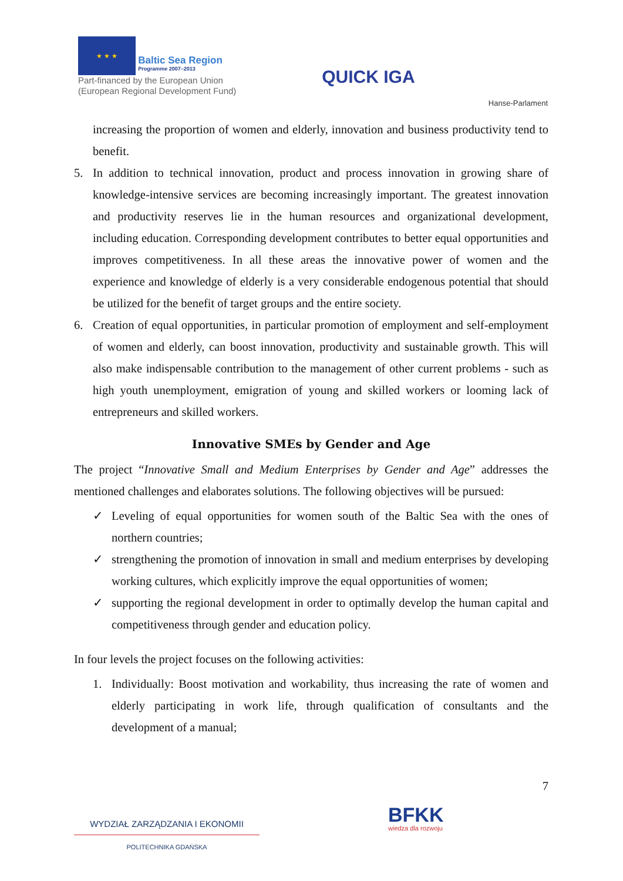★ ★ ★ Baltic Sea Region Programme 2007–2013
Part-financed by the European Union (European Regional Development Fund)
QUICK IGA
Hanse-Parlament
increasing the proportion of women and elderly, innovation and business productivity tend to benefit.
5. In addition to technical innovation, product and process innovation in growing share of knowledge-intensive services are becoming increasingly important. The greatest innovation and productivity reserves lie in the human resources and organizational development, including education. Corresponding development contributes to better equal opportunities and improves competitiveness. In all these areas the innovative power of women and the experience and knowledge of elderly is a very considerable endogenous potential that should be utilized for the benefit of target groups and the entire society.
6. Creation of equal opportunities, in particular promotion of employment and self-employment of women and elderly, can boost innovation, productivity and sustainable growth. This will also make indispensable contribution to the management of other current problems - such as high youth unemployment, emigration of young and skilled workers or looming lack of entrepreneurs and skilled workers.
Innovative SMEs by Gender and Age
The project “Innovative Small and Medium Enterprises by Gender and Age” addresses the mentioned challenges and elaborates solutions. The following objectives will be pursued:
✓ Leveling of equal opportunities for women south of the Baltic Sea with the ones of northern countries;
✓ strengthening the promotion of innovation in small and medium enterprises by developing working cultures, which explicitly improve the equal opportunities of women;
✓ supporting the regional development in order to optimally develop the human capital and competitiveness through gender and education policy.
In four levels the project focuses on the following activities:
1. Individually: Boost motivation and workability, thus increasing the rate of women and elderly participating in work life, through qualification of consultants and the development of a manual;
7
WYDZIAŁ ZARZĄDZANIA I EKONOMII
POLITECHNIKA GDAŃSKA
BFKK
wiedza dla rozwoju